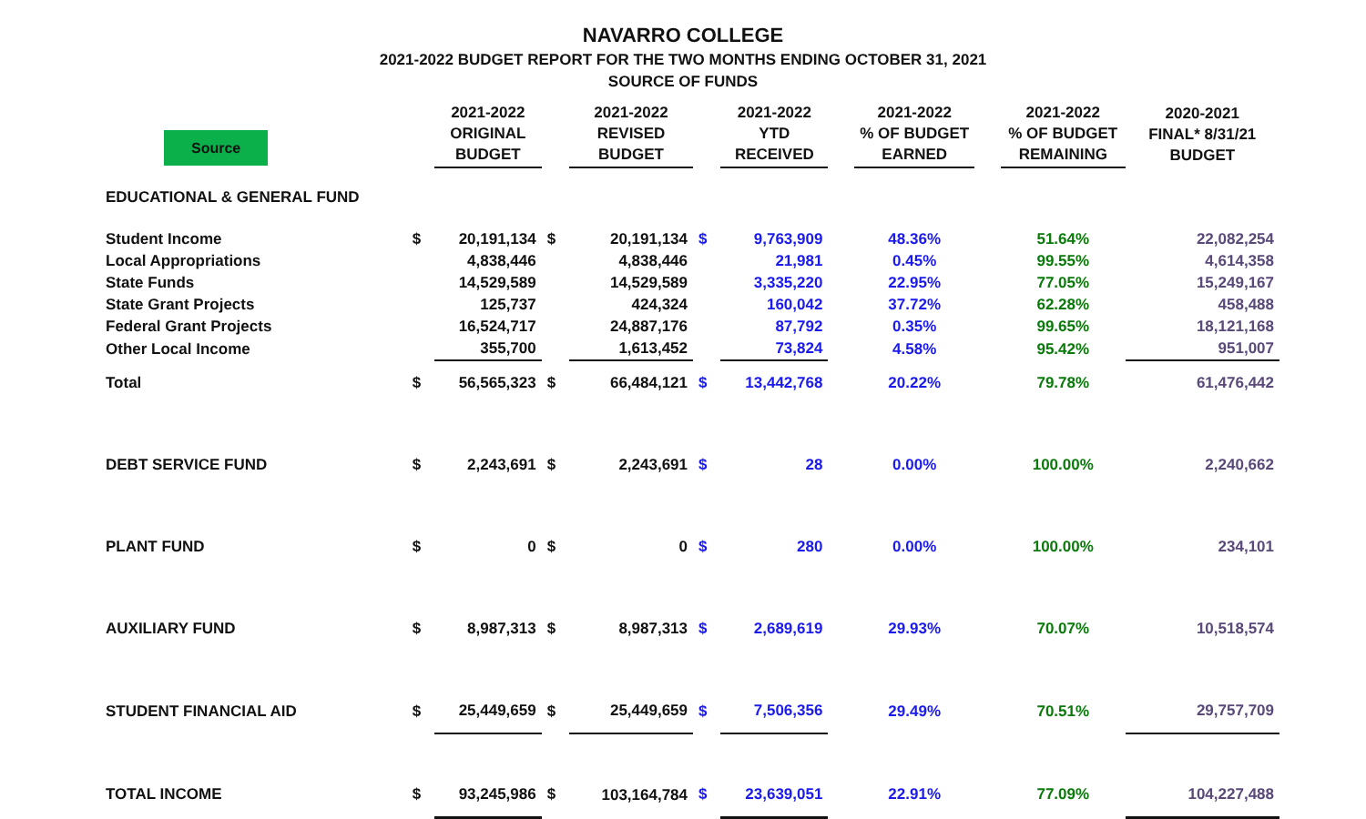NAVARRO COLLEGE
2021-2022 BUDGET REPORT FOR THE TWO MONTHS ENDING OCTOBER 31, 2021
SOURCE OF FUNDS
| Source | | 2021-2022 ORIGINAL BUDGET | | 2021-2022 REVISED BUDGET | | 2021-2022 YTD RECEIVED | | 2021-2022 % OF BUDGET EARNED | | 2021-2022 % OF BUDGET REMAINING | 2020-2021 FINAL* 8/31/21 BUDGET |
| --- | --- | --- | --- | --- | --- | --- | --- | --- | --- | --- | --- |
| EDUCATIONAL & GENERAL FUND | | | | | | | | | | | |
| Student Income | $ | 20,191,134 | $ | 20,191,134 | $ | 9,763,909 | | 48.36% | | 51.64% | 22,082,254 |
| Local Appropriations | | 4,838,446 | | 4,838,446 | | 21,981 | | 0.45% | | 99.55% | 4,614,358 |
| State Funds | | 14,529,589 | | 14,529,589 | | 3,335,220 | | 22.95% | | 77.05% | 15,249,167 |
| State Grant Projects | | 125,737 | | 424,324 | | 160,042 | | 37.72% | | 62.28% | 458,488 |
| Federal Grant Projects | | 16,524,717 | | 24,887,176 | | 87,792 | | 0.35% | | 99.65% | 18,121,168 |
| Other Local Income | | 355,700 | | 1,613,452 | | 73,824 | | 4.58% | | 95.42% | 951,007 |
| Total | $ | 56,565,323 | $ | 66,484,121 | $ | 13,442,768 | | 20.22% | | 79.78% | 61,476,442 |
| DEBT SERVICE FUND | $ | 2,243,691 | $ | 2,243,691 | $ | 28 | | 0.00% | | 100.00% | 2,240,662 |
| PLANT FUND | $ | 0 | $ | 0 | $ | 280 | | 0.00% | | 100.00% | 234,101 |
| AUXILIARY FUND | $ | 8,987,313 | $ | 8,987,313 | $ | 2,689,619 | | 29.93% | | 70.07% | 10,518,574 |
| STUDENT FINANCIAL AID | $ | 25,449,659 | $ | 25,449,659 | $ | 7,506,356 | | 29.49% | | 70.51% | 29,757,709 |
| TOTAL INCOME | $ | 93,245,986 | $ | 103,164,784 | $ | 23,639,051 | | 22.91% | | 77.09% | 104,227,488 |